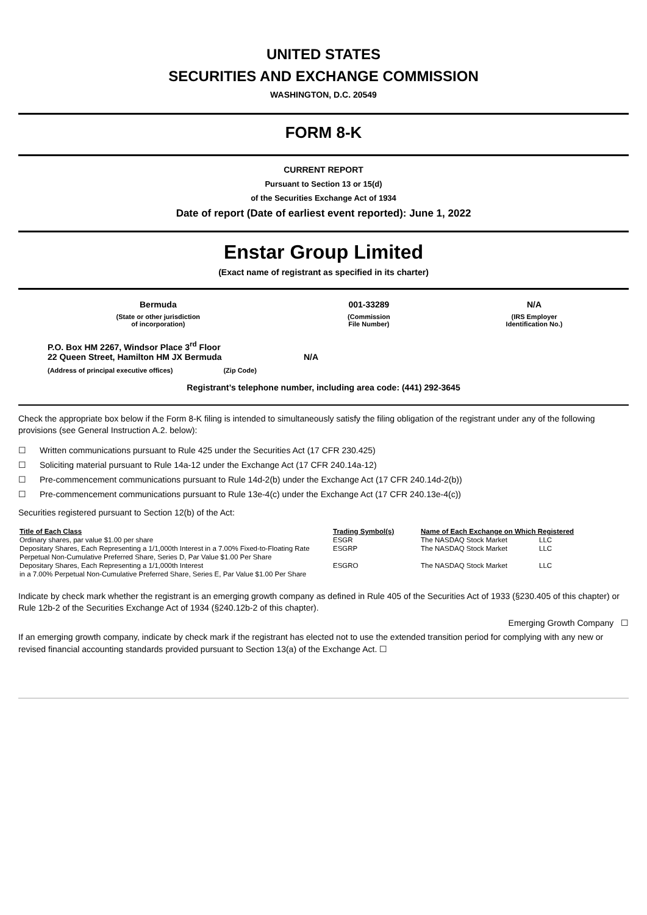UNITED STATES
SECURITIES AND EXCHANGE COMMISSION
WASHINGTON, D.C. 20549
FORM 8-K
CURRENT REPORT
Pursuant to Section 13 or 15(d)
of the Securities Exchange Act of 1934
Date of report (Date of earliest event reported): June 1, 2022
Enstar Group Limited
(Exact name of registrant as specified in its charter)
| Bermuda | 001-33289 | N/A |
| (State or other jurisdiction of incorporation) | (Commission File Number) | (IRS Employer Identification No.) |
| P.O. Box HM 2267, Windsor Place 3<sup>rd</sup> Floor 22 Queen Street, Hamilton HM JX Bermuda | N/A |
| (Address of principal executive offices) (Zip Code) | |
Registrant’s telephone number, including area code: (441) 292-3645
Check the appropriate box below if the Form 8-K filing is intended to simultaneously satisfy the filing obligation of the registrant under any of the following provisions (see General Instruction A.2. below):
☐ Written communications pursuant to Rule 425 under the Securities Act (17 CFR 230.425)
☐ Soliciting material pursuant to Rule 14a-12 under the Exchange Act (17 CFR 240.14a-12)
☐ Pre-commencement communications pursuant to Rule 14d-2(b) under the Exchange Act (17 CFR 240.14d-2(b))
☐ Pre-commencement communications pursuant to Rule 13e-4(c) under the Exchange Act (17 CFR 240.13e-4(c))
Securities registered pursuant to Section 12(b) of the Act:
| Title of Each Class | Trading Symbol(s) | Name of Each Exchange on Which Registered | |
| --- | --- | --- | --- |
| Ordinary shares, par value $1.00 per share | ESGR | The NASDAQ Stock Market | LLC |
| Depositary Shares, Each Representing a 1/1,000th Interest in a 7.00% Fixed-to-Floating Rate | ESGRP | The NASDAQ Stock Market | LLC |
| Perpetual Non-Cumulative Preferred Share, Series D, Par Value $1.00 Per Share | | | |
| Depositary Shares, Each Representing a 1/1,000th Interest | ESGRO | The NASDAQ Stock Market | LLC |
| in a 7.00% Perpetual Non-Cumulative Preferred Share, Series E, Par Value $1.00 Per Share | | | |
Indicate by check mark whether the registrant is an emerging growth company as defined in Rule 405 of the Securities Act of 1933 (§230.405 of this chapter) or Rule 12b-2 of the Securities Exchange Act of 1934 (§240.12b-2 of this chapter).
Emerging Growth Company ☐
If an emerging growth company, indicate by check mark if the registrant has elected not to use the extended transition period for complying with any new or revised financial accounting standards provided pursuant to Section 13(a) of the Exchange Act. ☐